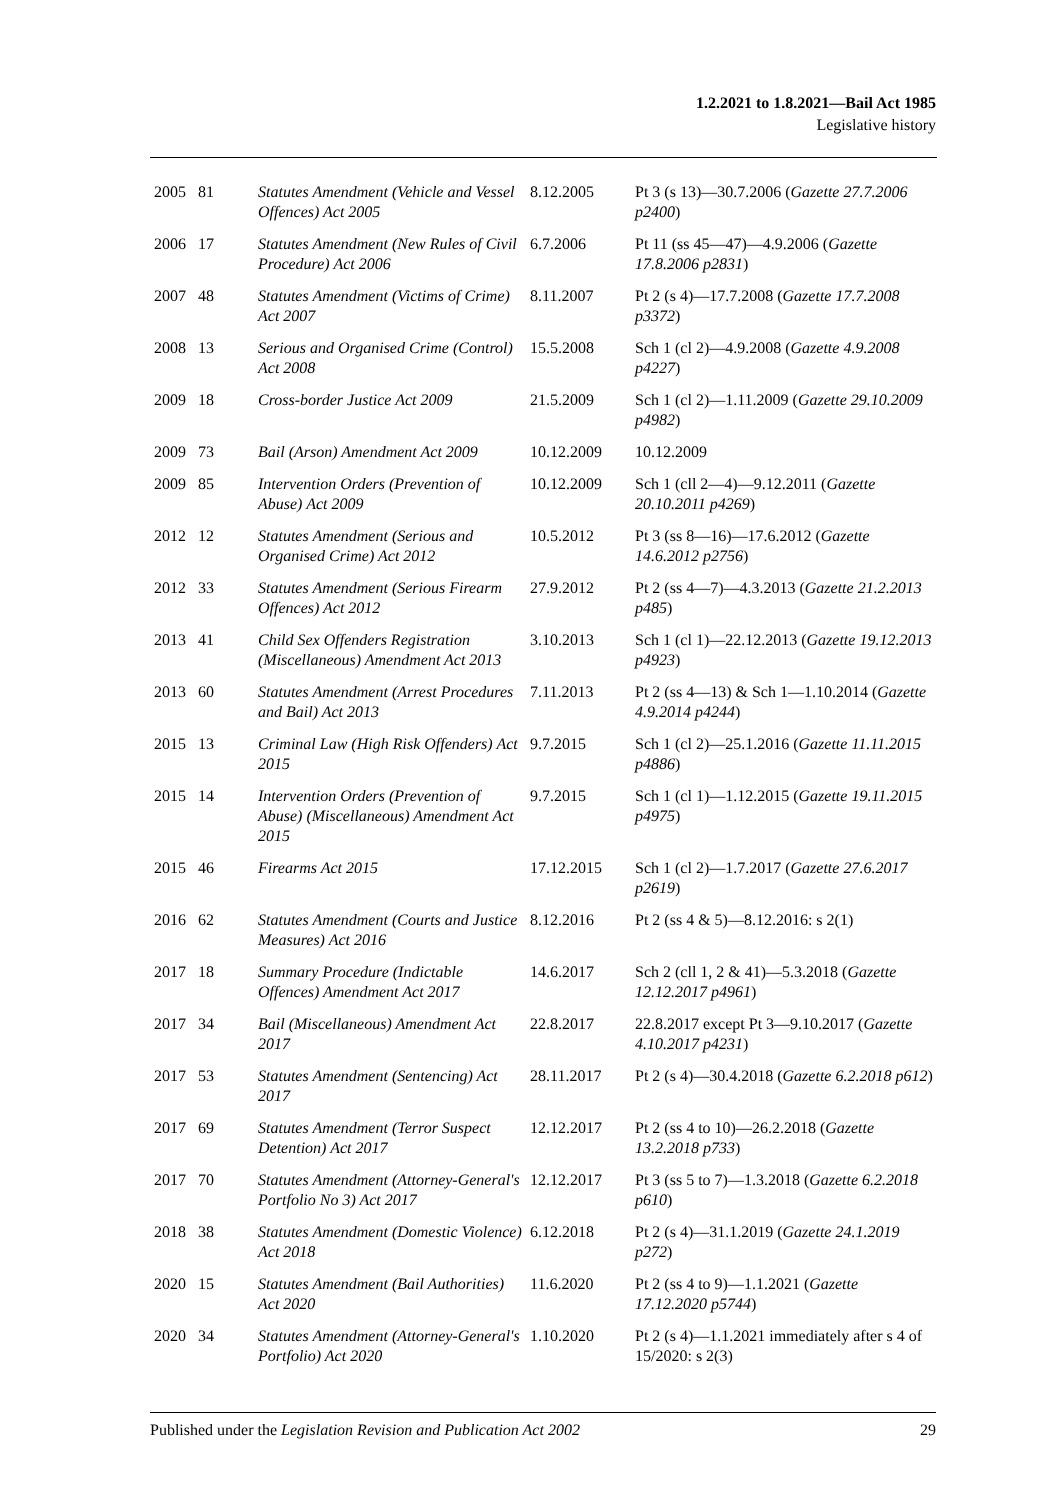1.2.2021 to 1.8.2021—Bail Act 1985
Legislative history
| 2005 | 81 | Statutes Amendment (Vehicle and Vessel Offences) Act 2005 | 8.12.2005 | Pt 3 (s 13)—30.7.2006 ( Gazette 27.7.2006 p2400 ) |
| 2006 | 17 | Statutes Amendment (New Rules of Civil Procedure) Act 2006 | 6.7.2006 | Pt 11 (ss 45—47)—4.9.2006 ( Gazette 17.8.2006 p2831 ) |
| 2007 | 48 | Statutes Amendment (Victims of Crime) Act 2007 | 8.11.2007 | Pt 2 (s 4)—17.7.2008 ( Gazette 17.7.2008 p3372 ) |
| 2008 | 13 | Serious and Organised Crime (Control) Act 2008 | 15.5.2008 | Sch 1 (cl 2)—4.9.2008 ( Gazette 4.9.2008 p4227 ) |
| 2009 | 18 | Cross-border Justice Act 2009 | 21.5.2009 | Sch 1 (cl 2)—1.11.2009 ( Gazette 29.10.2009 p4982 ) |
| 2009 | 73 | Bail (Arson) Amendment Act 2009 | 10.12.2009 | 10.12.2009 |
| 2009 | 85 | Intervention Orders (Prevention of Abuse) Act 2009 | 10.12.2009 | Sch 1 (cll 2—4)—9.12.2011 ( Gazette 20.10.2011 p4269 ) |
| 2012 | 12 | Statutes Amendment (Serious and Organised Crime) Act 2012 | 10.5.2012 | Pt 3 (ss 8—16)—17.6.2012 ( Gazette 14.6.2012 p2756 ) |
| 2012 | 33 | Statutes Amendment (Serious Firearm Offences) Act 2012 | 27.9.2012 | Pt 2 (ss 4—7)—4.3.2013 ( Gazette 21.2.2013 p485 ) |
| 2013 | 41 | Child Sex Offenders Registration (Miscellaneous) Amendment Act 2013 | 3.10.2013 | Sch 1 (cl 1)—22.12.2013 ( Gazette 19.12.2013 p4923 ) |
| 2013 | 60 | Statutes Amendment (Arrest Procedures and Bail) Act 2013 | 7.11.2013 | Pt 2 (ss 4—13) & Sch 1—1.10.2014 ( Gazette 4.9.2014 p4244 ) |
| 2015 | 13 | Criminal Law (High Risk Offenders) Act 2015 | 9.7.2015 | Sch 1 (cl 2)—25.1.2016 ( Gazette 11.11.2015 p4886 ) |
| 2015 | 14 | Intervention Orders (Prevention of Abuse) (Miscellaneous) Amendment Act 2015 | 9.7.2015 | Sch 1 (cl 1)—1.12.2015 ( Gazette 19.11.2015 p4975 ) |
| 2015 | 46 | Firearms Act 2015 | 17.12.2015 | Sch 1 (cl 2)—1.7.2017 ( Gazette 27.6.2017 p2619 ) |
| 2016 | 62 | Statutes Amendment (Courts and Justice Measures) Act 2016 | 8.12.2016 | Pt 2 (ss 4 & 5)—8.12.2016: s 2(1) |
| 2017 | 18 | Summary Procedure (Indictable Offences) Amendment Act 2017 | 14.6.2017 | Sch 2 (cll 1, 2 & 41)—5.3.2018 ( Gazette 12.12.2017 p4961 ) |
| 2017 | 34 | Bail (Miscellaneous) Amendment Act 2017 | 22.8.2017 | 22.8.2017 except Pt 3—9.10.2017 ( Gazette 4.10.2017 p4231 ) |
| 2017 | 53 | Statutes Amendment (Sentencing) Act 2017 | 28.11.2017 | Pt 2 (s 4)—30.4.2018 ( Gazette 6.2.2018 p612 ) |
| 2017 | 69 | Statutes Amendment (Terror Suspect Detention) Act 2017 | 12.12.2017 | Pt 2 (ss 4 to 10)—26.2.2018 ( Gazette 13.2.2018 p733 ) |
| 2017 | 70 | Statutes Amendment (Attorney-General's Portfolio No 3) Act 2017 | 12.12.2017 | Pt 3 (ss 5 to 7)—1.3.2018 ( Gazette 6.2.2018 p610 ) |
| 2018 | 38 | Statutes Amendment (Domestic Violence) Act 2018 | 6.12.2018 | Pt 2 (s 4)—31.1.2019 ( Gazette 24.1.2019 p272 ) |
| 2020 | 15 | Statutes Amendment (Bail Authorities) Act 2020 | 11.6.2020 | Pt 2 (ss 4 to 9)—1.1.2021 ( Gazette 17.12.2020 p5744 ) |
| 2020 | 34 | Statutes Amendment (Attorney-General's Portfolio) Act 2020 | 1.10.2020 | Pt 2 (s 4)—1.1.2021 immediately after s 4 of 15/2020: s 2(3) |
Published under the Legislation Revision and Publication Act 2002 29